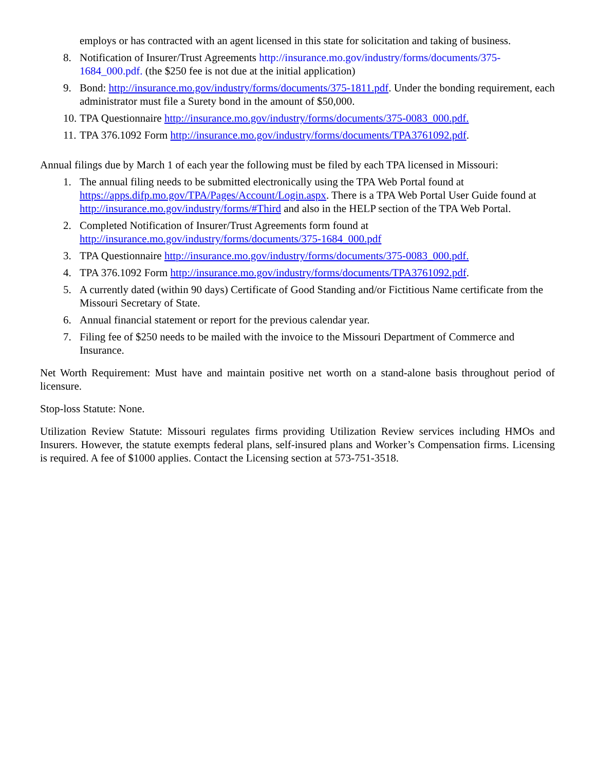employs or has contracted with an agent licensed in this state for solicitation and taking of business.
8. Notification of Insurer/Trust Agreements http://insurance.mo.gov/industry/forms/documents/375-1684_000.pdf. (the $250 fee is not due at the initial application)
9. Bond: http://insurance.mo.gov/industry/forms/documents/375-1811.pdf. Under the bonding requirement, each administrator must file a Surety bond in the amount of $50,000.
10. TPA Questionnaire http://insurance.mo.gov/industry/forms/documents/375-0083_000.pdf.
11. TPA 376.1092 Form http://insurance.mo.gov/industry/forms/documents/TPA3761092.pdf.
Annual filings due by March 1 of each year the following must be filed by each TPA licensed in Missouri:
1. The annual filing needs to be submitted electronically using the TPA Web Portal found at https://apps.difp.mo.gov/TPA/Pages/Account/Login.aspx. There is a TPA Web Portal User Guide found at http://insurance.mo.gov/industry/forms/#Third and also in the HELP section of the TPA Web Portal.
2. Completed Notification of Insurer/Trust Agreements form found at http://insurance.mo.gov/industry/forms/documents/375-1684_000.pdf
3. TPA Questionnaire http://insurance.mo.gov/industry/forms/documents/375-0083_000.pdf.
4. TPA 376.1092 Form http://insurance.mo.gov/industry/forms/documents/TPA3761092.pdf.
5. A currently dated (within 90 days) Certificate of Good Standing and/or Fictitious Name certificate from the Missouri Secretary of State.
6. Annual financial statement or report for the previous calendar year.
7. Filing fee of $250 needs to be mailed with the invoice to the Missouri Department of Commerce and Insurance.
Net Worth Requirement: Must have and maintain positive net worth on a stand-alone basis throughout period of licensure.
Stop-loss Statute: None.
Utilization Review Statute: Missouri regulates firms providing Utilization Review services including HMOs and Insurers. However, the statute exempts federal plans, self-insured plans and Worker’s Compensation firms. Licensing is required. A fee of $1000 applies. Contact the Licensing section at 573-751-3518.